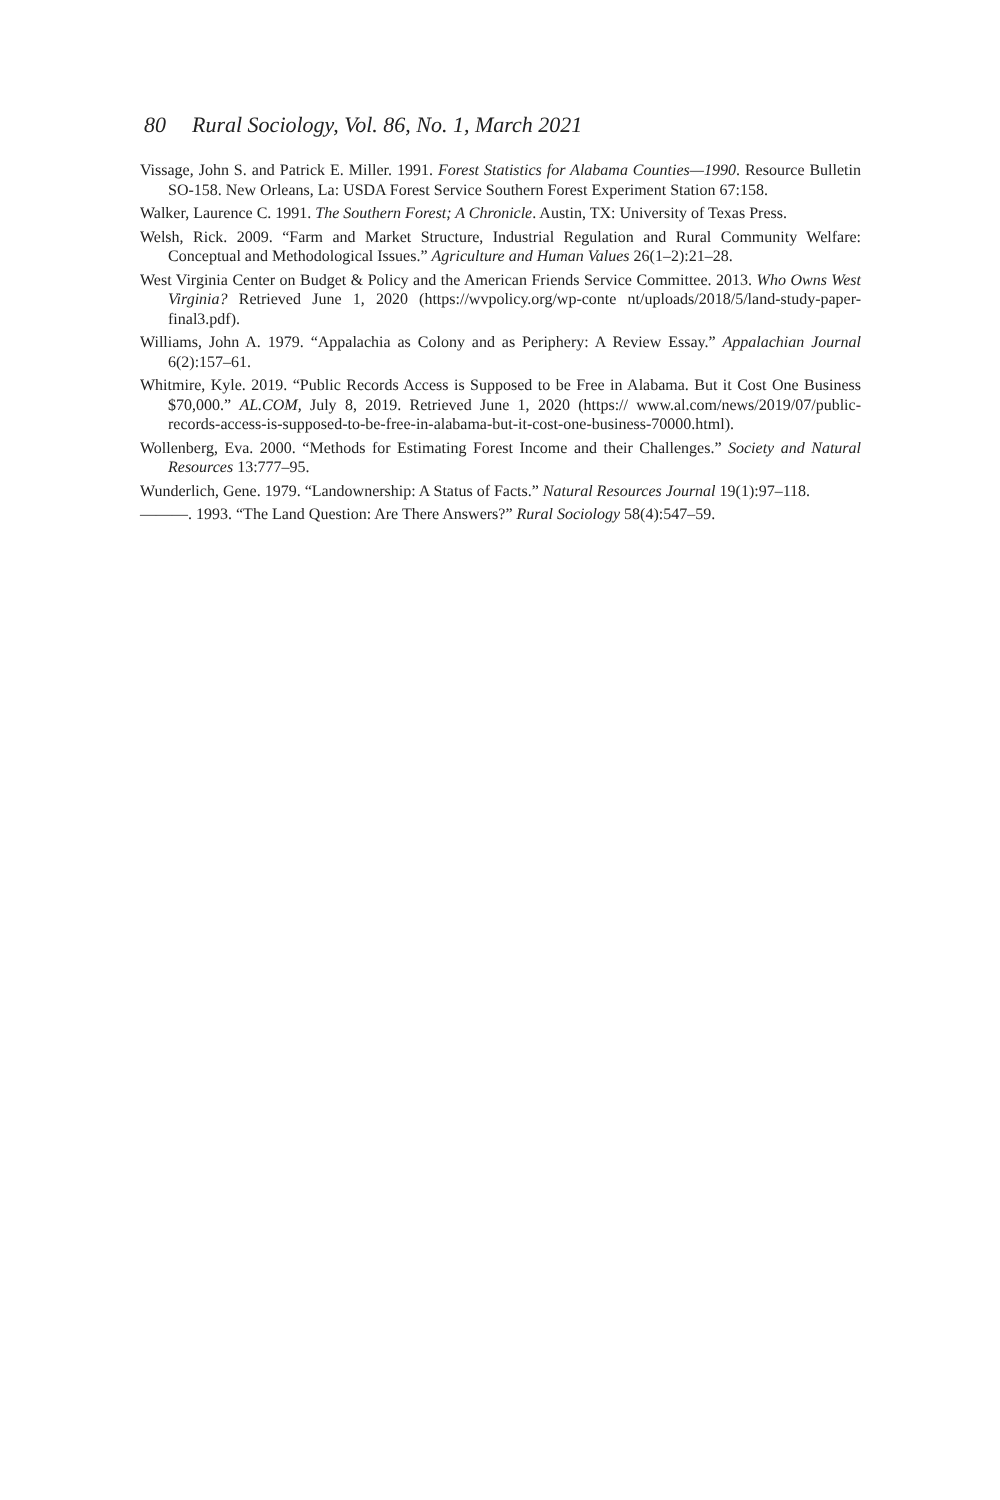80 Rural Sociology, Vol. 86, No. 1, March 2021
Vissage, John S. and Patrick E. Miller. 1991. Forest Statistics for Alabama Counties—1990. Resource Bulletin SO-158. New Orleans, La: USDA Forest Service Southern Forest Experiment Station 67:158.
Walker, Laurence C. 1991. The Southern Forest; A Chronicle. Austin, TX: University of Texas Press.
Welsh, Rick. 2009. “Farm and Market Structure, Industrial Regulation and Rural Community Welfare: Conceptual and Methodological Issues.” Agriculture and Human Values 26(1–2):21–28.
West Virginia Center on Budget & Policy and the American Friends Service Committee. 2013. Who Owns West Virginia? Retrieved June 1, 2020 (https://wvpolicy.org/wp-conte nt/uploads/2018/5/land-study-paper-final3.pdf).
Williams, John A. 1979. “Appalachia as Colony and as Periphery: A Review Essay.” Appalachian Journal 6(2):157–61.
Whitmire, Kyle. 2019. “Public Records Access is Supposed to be Free in Alabama. But it Cost One Business $70,000.” AL.COM, July 8, 2019. Retrieved June 1, 2020 (https:// www.al.com/news/2019/07/public-records-access-is-supposed-to-be-free-in-alabama-but-it-cost-one-business-70000.html).
Wollenberg, Eva. 2000. “Methods for Estimating Forest Income and their Challenges.” Society and Natural Resources 13:777–95.
Wunderlich, Gene. 1979. “Landownership: A Status of Facts.” Natural Resources Journal 19(1):97–118.
———. 1993. “The Land Question: Are There Answers?” Rural Sociology 58(4):547–59.